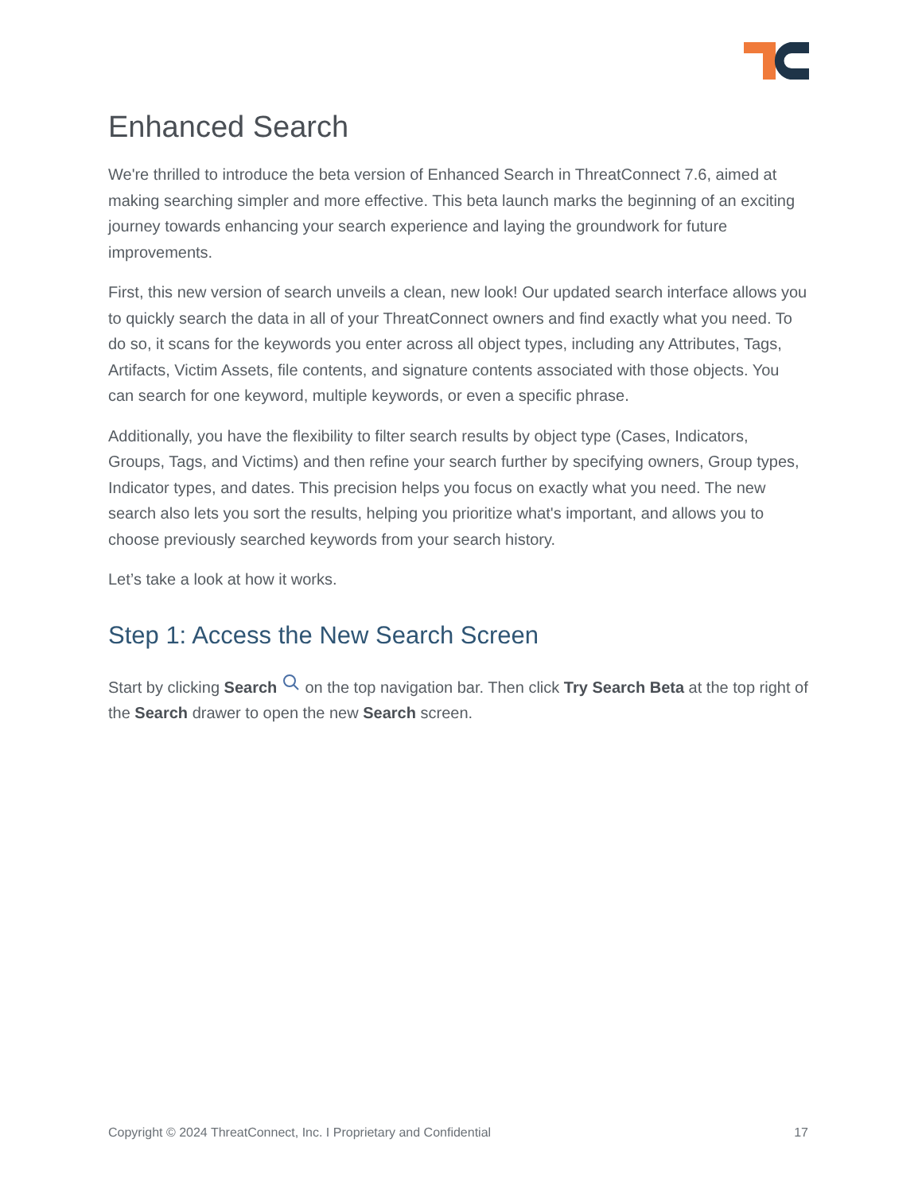Enhanced Search
We're thrilled to introduce the beta version of Enhanced Search in ThreatConnect 7.6, aimed at making searching simpler and more effective. This beta launch marks the beginning of an exciting journey towards enhancing your search experience and laying the groundwork for future improvements.
First, this new version of search unveils a clean, new look! Our updated search interface allows you to quickly search the data in all of your ThreatConnect owners and find exactly what you need. To do so, it scans for the keywords you enter across all object types, including any Attributes, Tags, Artifacts, Victim Assets, file contents, and signature contents associated with those objects. You can search for one keyword, multiple keywords, or even a specific phrase.
Additionally, you have the flexibility to filter search results by object type (Cases, Indicators, Groups, Tags, and Victims) and then refine your search further by specifying owners, Group types, Indicator types, and dates. This precision helps you focus on exactly what you need. The new search also lets you sort the results, helping you prioritize what's important, and allows you to choose previously searched keywords from your search history.
Let’s take a look at how it works.
Step 1: Access the New Search Screen
Start by clicking Search on the top navigation bar. Then click Try Search Beta at the top right of the Search drawer to open the new Search screen.
Copyright © 2024 ThreatConnect, Inc. I Proprietary and Confidential 17